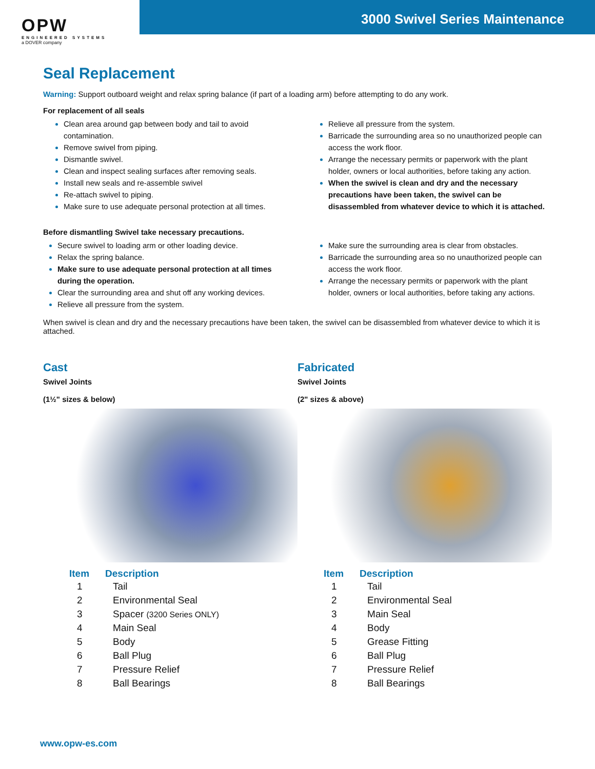OPW
ENGINEERED SYSTEMS
a DOVER company
3000 Swivel Series Maintenance
Seal Replacement
Warning: Support outboard weight and relax spring balance (if part of a loading arm) before attempting to do any work.
For replacement of all seals
Clean area around gap between body and tail to avoid contamination.
Remove swivel from piping.
Dismantle swivel.
Clean and inspect sealing surfaces after removing seals.
Install new seals and re-assemble swivel
Re-attach swivel to piping.
Make sure to use adequate personal protection at all times.
Relieve all pressure from the system.
Barricade the surrounding area so no unauthorized people can access the work floor.
Arrange the necessary permits or paperwork with the plant holder, owners or local authorities, before taking any action.
When the swivel is clean and dry and the necessary precautions have been taken, the swivel can be disassembled from whatever device to which it is attached.
Before dismantling Swivel take necessary precautions.
Secure swivel to loading arm or other loading device.
Relax the spring balance.
Make sure to use adequate personal protection at all times during the operation.
Clear the surrounding area and shut off any working devices.
Relieve all pressure from the system.
Make sure the surrounding area is clear from obstacles.
Barricade the surrounding area so no unauthorized people can access the work floor.
Arrange the necessary permits or paperwork with the plant holder, owners or local authorities, before taking any actions.
When swivel is clean and dry and the necessary precautions have been taken, the swivel can be disassembled from whatever device to which it is attached.
Cast
Swivel Joints
(1½" sizes & below)
| Item | Description |
| --- | --- |
| 1 | Tail |
| 2 | Environmental Seal |
| 3 | Spacer (3200 Series ONLY) |
| 4 | Main Seal |
| 5 | Body |
| 6 | Ball Plug |
| 7 | Pressure Relief |
| 8 | Ball Bearings |
Fabricated
Swivel Joints
(2" sizes & above)
| Item | Description |
| --- | --- |
| 1 | Tail |
| 2 | Environmental Seal |
| 3 | Main Seal |
| 4 | Body |
| 5 | Grease Fitting |
| 6 | Ball Plug |
| 7 | Pressure Relief |
| 8 | Ball Bearings |
www.opw-es.com